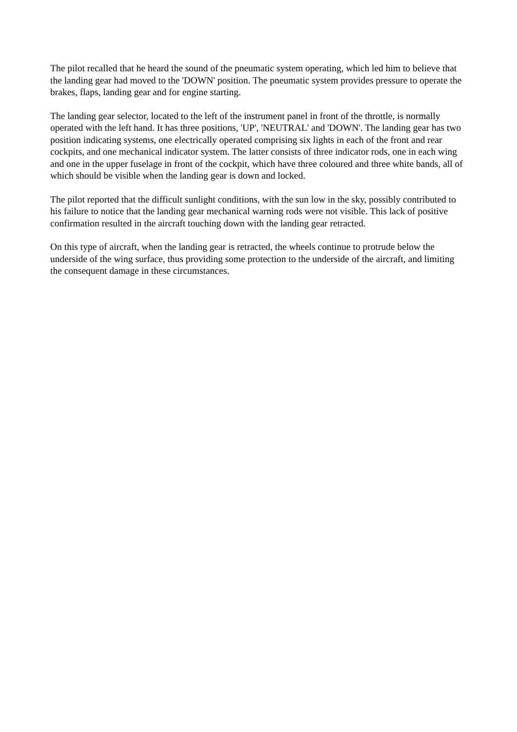The pilot recalled that he heard the sound of the pneumatic system operating, which led him to believe that the landing gear had moved to the 'DOWN' position. The pneumatic system provides pressure to operate the brakes, flaps, landing gear and for engine starting.
The landing gear selector, located to the left of the instrument panel in front of the throttle, is normally operated with the left hand. It has three positions, 'UP', 'NEUTRAL' and 'DOWN'. The landing gear has two position indicating systems, one electrically operated comprising six lights in each of the front and rear cockpits, and one mechanical indicator system. The latter consists of three indicator rods, one in each wing and one in the upper fuselage in front of the cockpit, which have three coloured and three white bands, all of which should be visible when the landing gear is down and locked.
The pilot reported that the difficult sunlight conditions, with the sun low in the sky, possibly contributed to his failure to notice that the landing gear mechanical warning rods were not visible. This lack of positive confirmation resulted in the aircraft touching down with the landing gear retracted.
On this type of aircraft, when the landing gear is retracted, the wheels continue to protrude below the underside of the wing surface, thus providing some protection to the underside of the aircraft, and limiting the consequent damage in these circumstances.